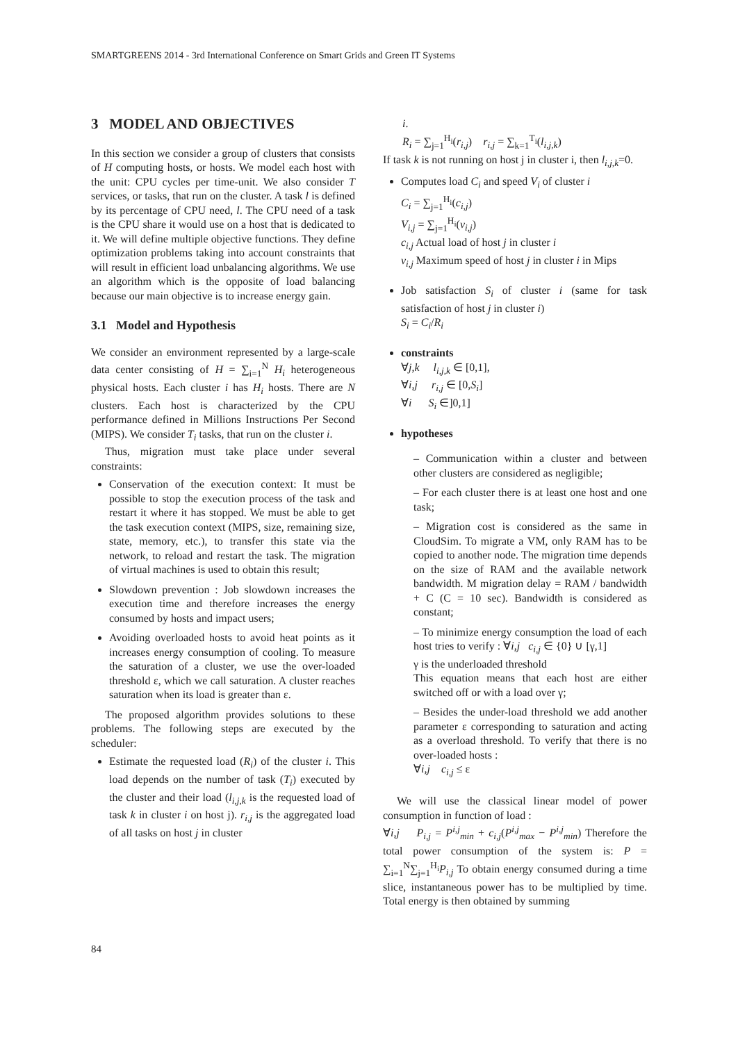SMARTGREENS 2014 - 3rd International Conference on Smart Grids and Green IT Systems
3 MODEL AND OBJECTIVES
In this section we consider a group of clusters that consists of H computing hosts, or hosts. We model each host with the unit: CPU cycles per time-unit. We also consider T services, or tasks, that run on the cluster. A task l is defined by its percentage of CPU need, l. The CPU need of a task is the CPU share it would use on a host that is dedicated to it. We will define multiple objective functions. They define optimization problems taking into account constraints that will result in efficient load unbalancing algorithms. We use an algorithm which is the opposite of load balancing because our main objective is to increase energy gain.
3.1 Model and Hypothesis
We consider an environment represented by a large-scale data center consisting of H = ∑<sub>i=1</sub><sup>N</sup> H<sub>i</sub> heterogeneous physical hosts. Each cluster i has H<sub>i</sub> hosts. There are N clusters. Each host is characterized by the CPU performance defined in Millions Instructions Per Second (MIPS). We consider T<sub>i</sub> tasks, that run on the cluster i.
Thus, migration must take place under several constraints:
Conservation of the execution context: It must be possible to stop the execution process of the task and restart it where it has stopped. We must be able to get the task execution context (MIPS, size, remaining size, state, memory, etc.), to transfer this state via the network, to reload and restart the task. The migration of virtual machines is used to obtain this result;
Slowdown prevention : Job slowdown increases the execution time and therefore increases the energy consumed by hosts and impact users;
Avoiding overloaded hosts to avoid heat points as it increases energy consumption of cooling. To measure the saturation of a cluster, we use the over-loaded threshold ε, which we call saturation. A cluster reaches saturation when its load is greater than ε.
The proposed algorithm provides solutions to these problems. The following steps are executed by the scheduler:
Estimate the requested load (R<sub>i</sub>) of the cluster i. This load depends on the number of task (T<sub>i</sub>) executed by the cluster and their load (l<sub>i,j,k</sub> is the requested load of task k in cluster i on host j). r<sub>i,j</sub> is the aggregated load of all tasks on host j in cluster
i.
R<sub>i</sub> = ∑<sub>j=1</sub><sup>H<sub>i</sub></sup>(r<sub>i,j</sub>) r<sub>i,j</sub> = ∑<sub>k=1</sub><sup>T<sub>i</sub></sup>(l<sub>i,j,k</sub>)
If task k is not running on host j in cluster i, then l<sub>i,j,k</sub>=0.
Computes load C<sub>i</sub> and speed V<sub>i</sub> of cluster i
C<sub>i</sub> = ∑<sub>j=1</sub><sup>H<sub>i</sub></sup>(c<sub>i,j</sub>)
V<sub>i,j</sub> = ∑<sub>j=1</sub><sup>H<sub>i</sub></sup>(v<sub>i,j</sub>)
c<sub>i,j</sub> Actual load of host j in cluster i
v<sub>i,j</sub> Maximum speed of host j in cluster i in Mips
Job satisfaction S<sub>i</sub> of cluster i (same for task satisfaction of host j in cluster i)
S<sub>i</sub> = C<sub>i</sub>/R<sub>i</sub>
constraints
∀j,k l<sub>i,j,k</sub> ∈ [0,1],
∀i,j r<sub>i,j</sub> ∈ [0,S<sub>i</sub>]
∀i S<sub>i</sub> ∈]0,1]
hypotheses
– Communication within a cluster and between other clusters are considered as negligible;
– For each cluster there is at least one host and one task;
– Migration cost is considered as the same in CloudSim. To migrate a VM, only RAM has to be copied to another node. The migration time depends on the size of RAM and the available network bandwidth. M migration delay = RAM / bandwidth + C (C = 10 sec). Bandwidth is considered as constant;
– To minimize energy consumption the load of each host tries to verify : ∀i,j c<sub>i,j</sub> ∈ {0} ∪ [γ,1]
γ is the underloaded threshold
This equation means that each host are either switched off or with a load over γ;
– Besides the under-load threshold we add another parameter ε corresponding to saturation and acting as a overload threshold. To verify that there is no over-loaded hosts :
∀i,j c<sub>i,j</sub> ≤ ε
We will use the classical linear model of power consumption in function of load :
∀i,j P<sub>i,j</sub> = P<sup>i,j</sup><sub>min</sub> + c<sub>i,j</sub>(P<sup>i,j</sup><sub>max</sub> − P<sup>i,j</sup><sub>min</sub>) Therefore the total power consumption of the system is: P = ∑<sub>i=1</sub><sup>N</sup>∑<sub>j=1</sub><sup>H<sub>i</sub></sup>P<sub>i,j</sub> To obtain energy consumed during a time slice, instantaneous power has to be multiplied by time. Total energy is then obtained by summing
84